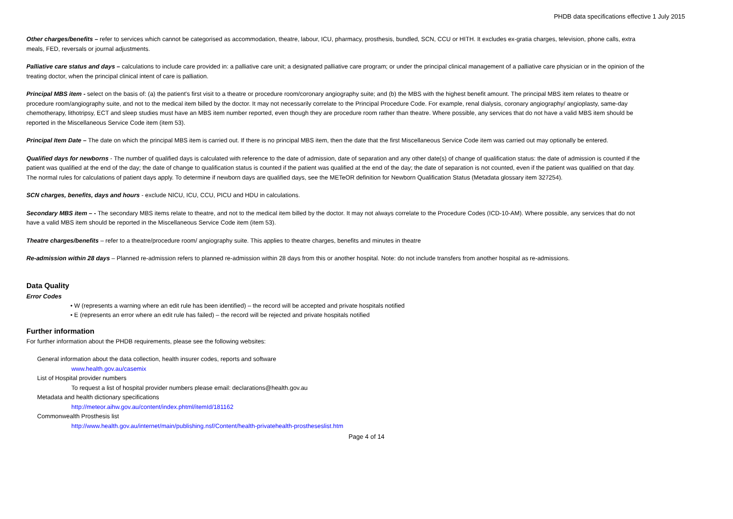PHDB data specifications effective 1 July 2015
Other charges/benefits – refer to services which cannot be categorised as accommodation, theatre, labour, ICU, pharmacy, prosthesis, bundled, SCN, CCU or HITH. It excludes ex-gratia charges, television, phone calls, extra meals, FED, reversals or journal adjustments.
Palliative care status and days – calculations to include care provided in: a palliative care unit; a designated palliative care program; or under the principal clinical management of a palliative care physician or in the opinion of the treating doctor, when the principal clinical intent of care is palliation.
Principal MBS item - select on the basis of: (a) the patient's first visit to a theatre or procedure room/coronary angiography suite; and (b) the MBS with the highest benefit amount. The principal MBS item relates to theatre or procedure room/angiography suite, and not to the medical item billed by the doctor. It may not necessarily correlate to the Principal Procedure Code. For example, renal dialysis, coronary angiography/ angioplasty, same-day chemotherapy, lithotripsy, ECT and sleep studies must have an MBS item number reported, even though they are procedure room rather than theatre. Where possible, any services that do not have a valid MBS item should be reported in the Miscellaneous Service Code item (item 53).
Principal Item Date – The date on which the principal MBS item is carried out. If there is no principal MBS item, then the date that the first Miscellaneous Service Code item was carried out may optionally be entered.
Qualified days for newborns - The number of qualified days is calculated with reference to the date of admission, date of separation and any other date(s) of change of qualification status: the date of admission is counted if the patient was qualified at the end of the day; the date of change to qualification status is counted if the patient was qualified at the end of the day; the date of separation is not counted, even if the patient was qualified on that day. The normal rules for calculations of patient days apply. To determine if newborn days are qualified days, see the METeOR definition for Newborn Qualification Status (Metadata glossary item 327254).
SCN charges, benefits, days and hours - exclude NICU, ICU, CCU, PICU and HDU in calculations.
Secondary MBS item – - The secondary MBS items relate to theatre, and not to the medical item billed by the doctor. It may not always correlate to the Procedure Codes (ICD-10-AM). Where possible, any services that do not have a valid MBS item should be reported in the Miscellaneous Service Code item (item 53).
Theatre charges/benefits – refer to a theatre/procedure room/ angiography suite. This applies to theatre charges, benefits and minutes in theatre
Re-admission within 28 days – Planned re-admission refers to planned re-admission within 28 days from this or another hospital. Note: do not include transfers from another hospital as re-admissions.
Data Quality
Error Codes
• W (represents a warning where an edit rule has been identified) – the record will be accepted and private hospitals notified
• E (represents an error where an edit rule has failed) – the record will be rejected and private hospitals notified
Further information
For further information about the PHDB requirements, please see the following websites:
General information about the data collection, health insurer codes, reports and software
www.health.gov.au/casemix
List of Hospital provider numbers
To request a list of hospital provider numbers please email: declarations@health.gov.au
Metadata and health dictionary specifications
http://meteor.aihw.gov.au/content/index.phtml/itemId/181162
Commonwealth Prosthesis list
http://www.health.gov.au/internet/main/publishing.nsf/Content/health-privatehealth-prostheseslist.htm
Page 4 of 14